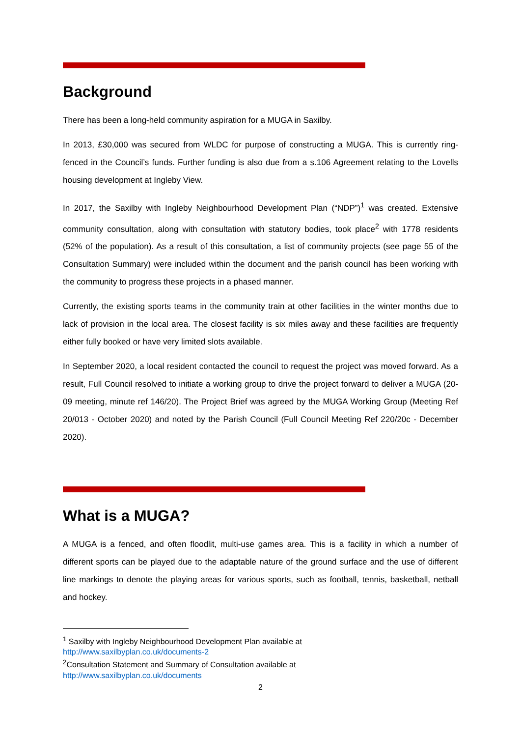Background
There has been a long-held community aspiration for a MUGA in Saxilby.
In 2013, £30,000 was secured from WLDC for purpose of constructing a MUGA. This is currently ring-fenced in the Council’s funds. Further funding is also due from a s.106 Agreement relating to the Lovells housing development at Ingleby View.
In 2017, the Saxilby with Ingleby Neighbourhood Development Plan (“NDP”)<sup>1</sup> was created. Extensive community consultation, along with consultation with statutory bodies, took place<sup>2</sup> with 1778 residents (52% of the population). As a result of this consultation, a list of community projects (see page 55 of the Consultation Summary) were included within the document and the parish council has been working with the community to progress these projects in a phased manner.
Currently, the existing sports teams in the community train at other facilities in the winter months due to lack of provision in the local area. The closest facility is six miles away and these facilities are frequently either fully booked or have very limited slots available.
In September 2020, a local resident contacted the council to request the project was moved forward. As a result, Full Council resolved to initiate a working group to drive the project forward to deliver a MUGA (20-09 meeting, minute ref 146/20). The Project Brief was agreed by the MUGA Working Group (Meeting Ref 20/013 - October 2020) and noted by the Parish Council (Full Council Meeting Ref 220/20c - December 2020).
What is a MUGA?
A MUGA is a fenced, and often floodlit, multi-use games area. This is a facility in which a number of different sports can be played due to the adaptable nature of the ground surface and the use of different line markings to denote the playing areas for various sports, such as football, tennis, basketball, netball and hockey.
<sup>1</sup> Saxilby with Ingleby Neighbourhood Development Plan available at
http://www.saxilbyplan.co.uk/documents-2
<sup>2</sup> Consultation Statement and Summary of Consultation available at
http://www.saxilbyplan.co.uk/documents
2